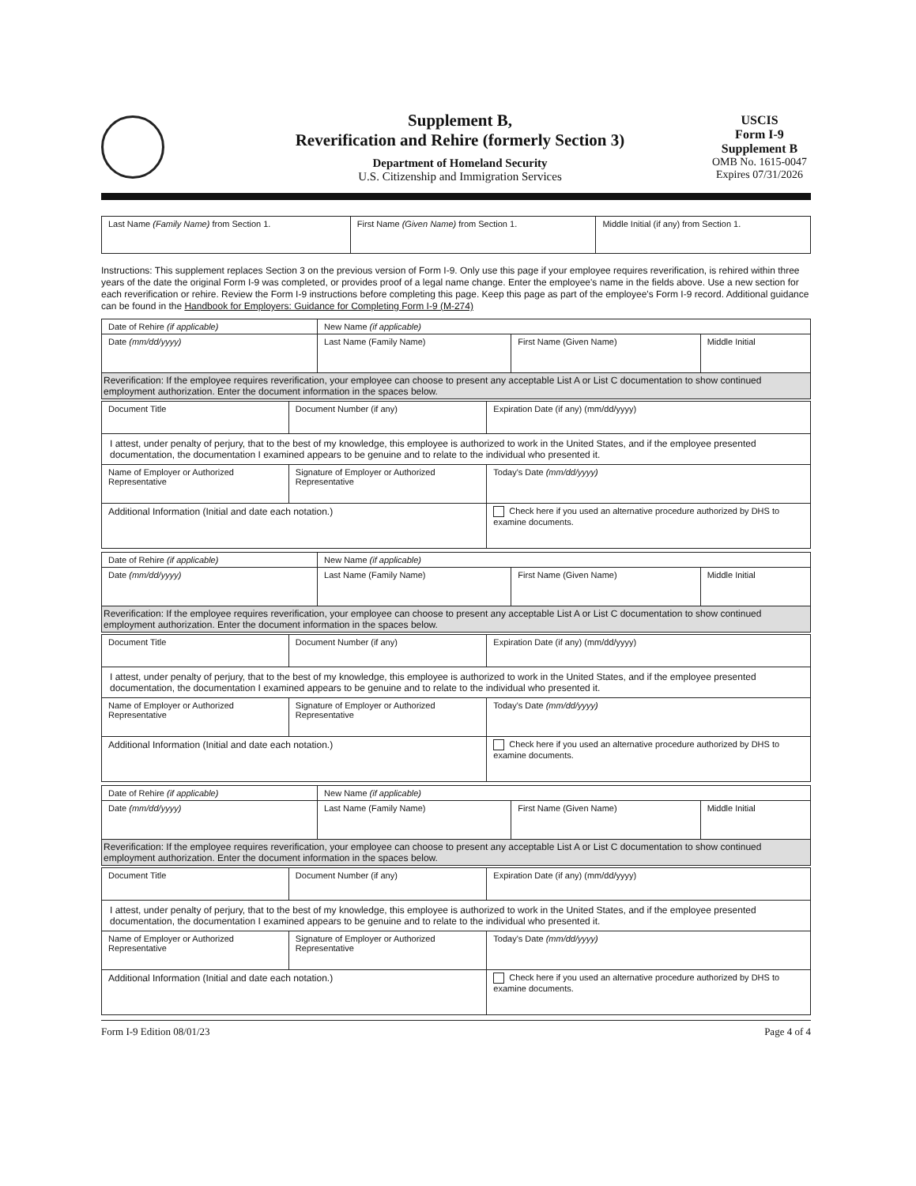Supplement B,
Reverification and Rehire (formerly Section 3)
Department of Homeland Security
U.S. Citizenship and Immigration Services
USCIS
Form I-9
Supplement B
OMB No. 1615-0047
Expires 07/31/2026
| Last Name (Family Name) from Section 1. | First Name (Given Name) from Section 1. | Middle Initial (if any) from Section 1. |
Instructions: This supplement replaces Section 3 on the previous version of Form I-9. Only use this page if your employee requires reverification, is rehired within three years of the date the original Form I-9 was completed, or provides proof of a legal name change. Enter the employee's name in the fields above. Use a new section for each reverification or rehire. Review the Form I-9 instructions before completing this page. Keep this page as part of the employee's Form I-9 record. Additional guidance can be found in the Handbook for Employers: Guidance for Completing Form I-9 (M-274)
| Date of Rehire (if applicable) | New Name (if applicable) | | |
| Date (mm/dd/yyyy) | Last Name (Family Name) | First Name (Given Name) | Middle Initial |
| Reverification: If the employee requires reverification, your employee can choose to present any acceptable List A or List C documentation to show continued employment authorization. Enter the document information in the spaces below. | | | |
| Document Title | Document Number (if any) | Expiration Date (if any) (mm/dd/yyyy) |
| I attest, under penalty of perjury, that to the best of my knowledge, this employee is authorized to work in the United States, and if the employee presented documentation, the documentation I examined appears to be genuine and to relate to the individual who presented it. | | |
| Name of Employer or Authorized Representative | Signature of Employer or Authorized Representative | Today's Date (mm/dd/yyyy) |
| Additional Information (Initial and date each notation.) | | Check here if you used an alternative procedure authorized by DHS to examine documents. |
| Date of Rehire (if applicable) | New Name (if applicable) | | |
| Date (mm/dd/yyyy) | Last Name (Family Name) | First Name (Given Name) | Middle Initial |
| Reverification: If the employee requires reverification, your employee can choose to present any acceptable List A or List C documentation to show continued employment authorization. Enter the document information in the spaces below. | | | |
| Document Title | Document Number (if any) | Expiration Date (if any) (mm/dd/yyyy) |
| I attest, under penalty of perjury, that to the best of my knowledge, this employee is authorized to work in the United States, and if the employee presented documentation, the documentation I examined appears to be genuine and to relate to the individual who presented it. | | |
| Name of Employer or Authorized Representative | Signature of Employer or Authorized Representative | Today's Date (mm/dd/yyyy) |
| Additional Information (Initial and date each notation.) | | Check here if you used an alternative procedure authorized by DHS to examine documents. |
| Date of Rehire (if applicable) | New Name (if applicable) | | |
| Date (mm/dd/yyyy) | Last Name (Family Name) | First Name (Given Name) | Middle Initial |
| Reverification: If the employee requires reverification, your employee can choose to present any acceptable List A or List C documentation to show continued employment authorization. Enter the document information in the spaces below. | | | |
| Document Title | Document Number (if any) | Expiration Date (if any) (mm/dd/yyyy) |
| I attest, under penalty of perjury, that to the best of my knowledge, this employee is authorized to work in the United States, and if the employee presented documentation, the documentation I examined appears to be genuine and to relate to the individual who presented it. | | |
| Name of Employer or Authorized Representative | Signature of Employer or Authorized Representative | Today's Date (mm/dd/yyyy) |
| Additional Information (Initial and date each notation.) | | Check here if you used an alternative procedure authorized by DHS to examine documents. |
Form I-9 Edition 08/01/23 Page 4 of 4